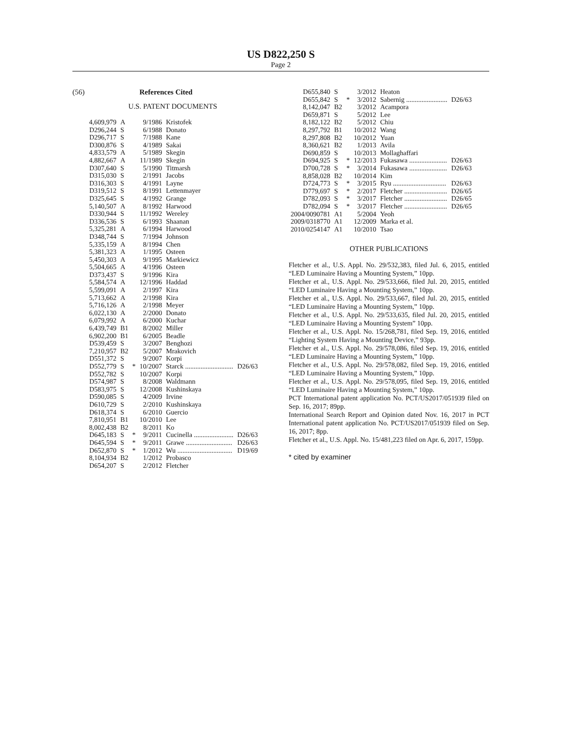US D822,250 S
Page 2
(56) References Cited
U.S. PATENT DOCUMENTS
| 4,609,979 | A | | 9/1986 | Kristofek | |
| D296,244 | S | | 6/1988 | Donato | |
| D296,717 | S | | 7/1988 | Kane | |
| D300,876 | S | | 4/1989 | Sakai | |
| 4,833,579 | A | | 5/1989 | Skegin | |
| 4,882,667 | A | | 11/1989 | Skegin | |
| D307,640 | S | | 5/1990 | Titmarsh | |
| D315,030 | S | | 2/1991 | Jacobs | |
| D316,303 | S | | 4/1991 | Layne | |
| D319,512 | S | | 8/1991 | Lettenmayer | |
| D325,645 | S | | 4/1992 | Grange | |
| 5,140,507 | A | | 8/1992 | Harwood | |
| D330,944 | S | | 11/1992 | Wereley | |
| D336,536 | S | | 6/1993 | Shaanan | |
| 5,325,281 | A | | 6/1994 | Harwood | |
| D348,744 | S | | 7/1994 | Johnson | |
| 5,335,159 | A | | 8/1994 | Chen | |
| 5,381,323 | A | | 1/1995 | Osteen | |
| 5,450,303 | A | | 9/1995 | Markiewicz | |
| 5,504,665 | A | | 4/1996 | Osteen | |
| D373,437 | S | | 9/1996 | Kira | |
| 5,584,574 | A | | 12/1996 | Haddad | |
| 5,599,091 | A | | 2/1997 | Kira | |
| 5,713,662 | A | | 2/1998 | Kira | |
| 5,716,126 | A | | 2/1998 | Meyer | |
| 6,022,130 | A | | 2/2000 | Donato | |
| 6,079,992 | A | | 6/2000 | Kuchar | |
| 6,439,749 | B1 | | 8/2002 | Miller | |
| 6,902,200 | B1 | | 6/2005 | Beadle | |
| D539,459 | S | | 3/2007 | Benghozi | |
| 7,210,957 | B2 | | 5/2007 | Mrakovich | |
| D551,372 | S | | 9/2007 | Korpi | |
| D552,779 | S | * | 10/2007 | Starck ............................ | D26/63 |
| D552,782 | S | | 10/2007 | Korpi | |
| D574,987 | S | | 8/2008 | Waldmann | |
| D583,975 | S | | 12/2008 | Kushinskaya | |
| D590,085 | S | | 4/2009 | Irvine | |
| D610,729 | S | | 2/2010 | Kushinskaya | |
| D618,374 | S | | 6/2010 | Guercio | |
| 7,810,951 | B1 | | 10/2010 | Lee | |
| 8,002,438 | B2 | | 8/2011 | Ko | |
| D645,183 | S | * | 9/2011 | Cucinella ....................... | D26/63 |
| D645,594 | S | * | 9/2011 | Grawe ........................... | D26/63 |
| D652,870 | S | * | 1/2012 | Wu ................................ | D19/69 |
| 8,104,934 | B2 | | 1/2012 | Probasco | |
| D654,207 | S | | 2/2012 | Fletcher | |
| D655,840 | S | | 3/2012 | Heaton | |
| D655,842 | S | * | 3/2012 | Sabernig ........................ | D26/63 |
| 8,142,047 | B2 | | 3/2012 | Acampora | |
| D659,871 | S | | 5/2012 | Lee | |
| 8,182,122 | B2 | | 5/2012 | Chiu | |
| 8,297,792 | B1 | | 10/2012 | Wang | |
| 8,297,808 | B2 | | 10/2012 | Yuan | |
| 8,360,621 | B2 | | 1/2013 | Avila | |
| D690,859 | S | | 10/2013 | Mollaghaffari | |
| D694,925 | S | * | 12/2013 | Fukasawa ...................... | D26/63 |
| D700,728 | S | * | 3/2014 | Fukasawa ...................... | D26/63 |
| 8,858,028 | B2 | | 10/2014 | Kim | |
| D724,773 | S | * | 3/2015 | Ryu ............................... | D26/63 |
| D779,697 | S | * | 2/2017 | Fletcher ......................... | D26/65 |
| D782,093 | S | * | 3/2017 | Fletcher ......................... | D26/65 |
| D782,094 | S | * | 3/2017 | Fletcher ......................... | D26/65 |
| 2004/0090781 | A1 | | 5/2004 | Yeoh | |
| 2009/0318770 | A1 | | 12/2009 | Marka et al. | |
| 2010/0254147 | A1 | | 10/2010 | Tsao | |
OTHER PUBLICATIONS
Fletcher et al., U.S. Appl. No. 29/532,383, filed Jul. 6, 2015, entitled “LED Luminaire Having a Mounting System,” 10pp.
Fletcher et al., U.S. Appl. No. 29/533,666, filed Jul. 20, 2015, entitled “LED Luminaire Having a Mounting System,” 10pp.
Fletcher et al., U.S. Appl. No. 29/533,667, filed Jul. 20, 2015, entitled “LED Luminaire Having a Mounting System,” 10pp.
Fletcher et al., U.S. Appl. No. 29/533,635, filed Jul. 20, 2015, entitled “LED Luminaire Having a Mounting System” 10pp.
Fletcher et al., U.S. Appl. No. 15/268,781, filed Sep. 19, 2016, entitled “Lighting System Having a Mounting Device,” 93pp.
Fletcher et al., U.S. Appl. No. 29/578,086, filed Sep. 19, 2016, entitled “LED Luminaire Having a Mounting System,” 10pp.
Fletcher et al., U.S. Appl. No. 29/578,082, filed Sep. 19, 2016, entitled “LED Luminaire Having a Mounting System,” 10pp.
Fletcher et al., U.S. Appl. No. 29/578,095, filed Sep. 19, 2016, entitled “LED Luminaire Having a Mounting System,” 10pp.
PCT International patent application No. PCT/US2017/051939 filed on Sep. 16, 2017; 89pp.
International Search Report and Opinion dated Nov. 16, 2017 in PCT International patent application No. PCT/US2017/051939 filed on Sep. 16, 2017; 8pp.
Fletcher et al., U.S. Appl. No. 15/481,223 filed on Apr. 6, 2017, 159pp.
* cited by examiner